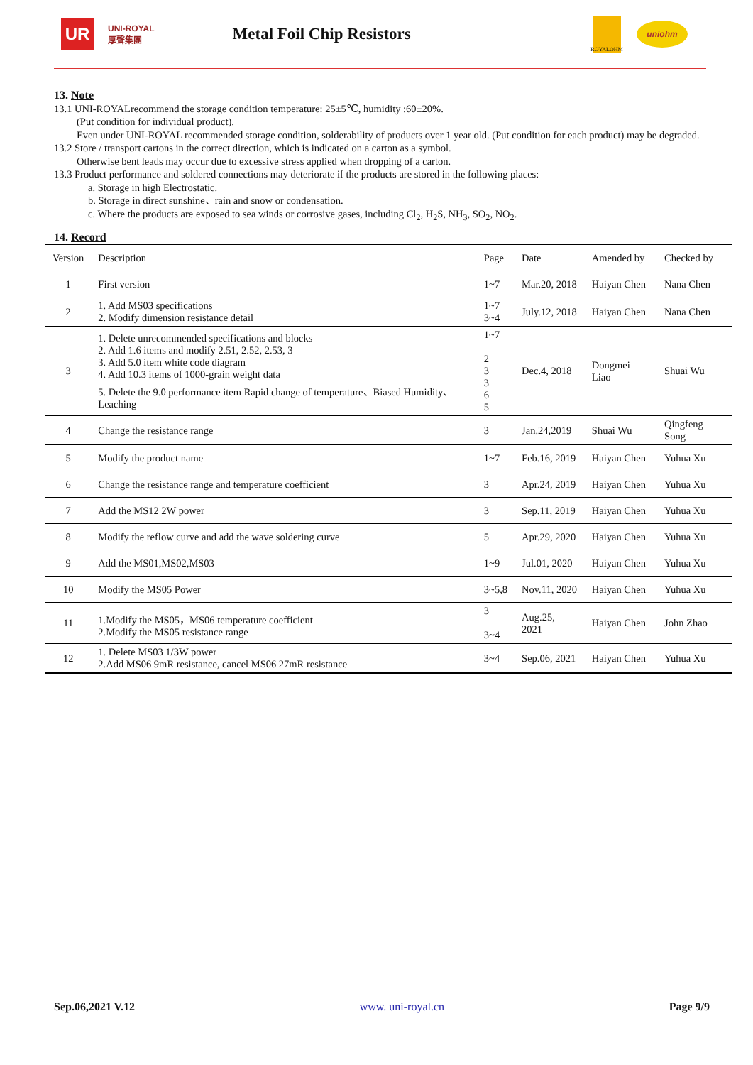UR
UNI-ROYAL
厚聲集團
Metal Foil Chip Resistors
ROYALOHM
uniohm
13. Note
13.1 UNI-ROYALrecommend the storage condition temperature: 25±5℃, humidity :60±20%.
(Put condition for individual product).
Even under UNI-ROYAL recommended storage condition, solderability of products over 1 year old. (Put condition for each product) may be degraded.
13.2 Store / transport cartons in the correct direction, which is indicated on a carton as a symbol.
Otherwise bent leads may occur due to excessive stress applied when dropping of a carton.
13.3 Product performance and soldered connections may deteriorate if the products are stored in the following places:
a. Storage in high Electrostatic.
b. Storage in direct sunshine、rain and snow or condensation.
c. Where the products are exposed to sea winds or corrosive gases, including Cl<sub>2</sub>, H<sub>2</sub>S, NH<sub>3</sub>, SO<sub>2</sub>, NO<sub>2</sub>.
14. Record
| Version | Description | Page | Date | Amended by | Checked by |
| 1 | First version | 1~7 | Mar.20, 2018 | Haiyan Chen | Nana Chen |
| 2 | 1. Add MS03 specifications 2. Modify dimension resistance detail | 1~7 3~4 | July.12, 2018 | Haiyan Chen | Nana Chen |
| 3 | 1. Delete unrecommended specifications and blocks 2. Add 1.6 items and modify 2.51, 2.52, 2.53, 3 3. Add 5.0 item white code diagram 4. Add 10.3 items of 1000-grain weight data 5. Delete the 9.0 performance item Rapid change of temperature、Biased Humidity、Leaching | 1~7 2 3 3 6 5 | Dec.4, 2018 | Dongmei Liao | Shuai Wu |
| 4 | Change the resistance range | 3 | Jan.24,2019 | Shuai Wu | Qingfeng Song |
| 5 | Modify the product name | 1~7 | Feb.16, 2019 | Haiyan Chen | Yuhua Xu |
| 6 | Change the resistance range and temperature coefficient | 3 | Apr.24, 2019 | Haiyan Chen | Yuhua Xu |
| 7 | Add the MS12 2W power | 3 | Sep.11, 2019 | Haiyan Chen | Yuhua Xu |
| 8 | Modify the reflow curve and add the wave soldering curve | 5 | Apr.29, 2020 | Haiyan Chen | Yuhua Xu |
| 9 | Add the MS01,MS02,MS03 | 1~9 | Jul.01, 2020 | Haiyan Chen | Yuhua Xu |
| 10 | Modify the MS05 Power | 3~5,8 | Nov.11, 2020 | Haiyan Chen | Yuhua Xu |
| 11 | 1.Modify the MS05，MS06 temperature coefficient 2.Modify the MS05 resistance range | 3 3~4 | Aug.25, 2021 | Haiyan Chen | John Zhao |
| 12 | 1. Delete MS03 1/3W power 2.Add MS06 9mR resistance, cancel MS06 27mR resistance | 3~4 | Sep.06, 2021 | Haiyan Chen | Yuhua Xu |
Sep.06,2021 V.12 www. uni-royal.cn Page 9/9